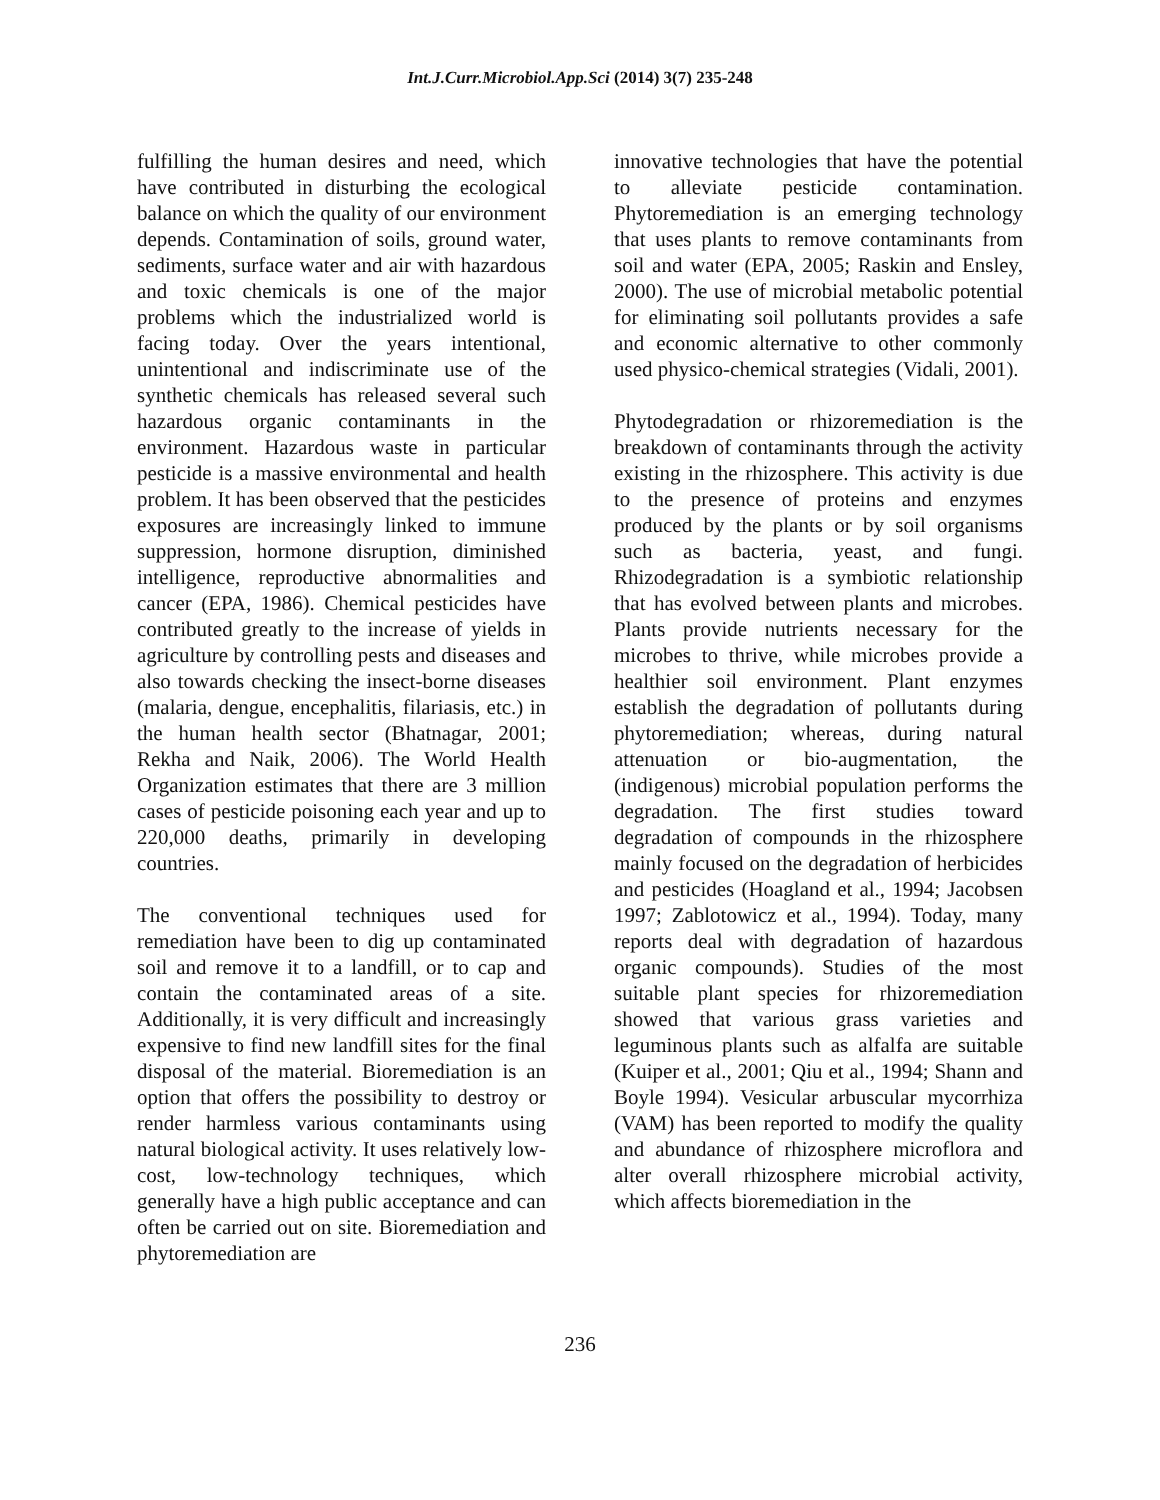Int.J.Curr.Microbiol.App.Sci (2014) 3(7) 235-248
fulfilling the human desires and need, which have contributed in disturbing the ecological balance on which the quality of our environment depends. Contamination of soils, ground water, sediments, surface water and air with hazardous and toxic chemicals is one of the major problems which the industrialized world is facing today. Over the years intentional, unintentional and indiscriminate use of the synthetic chemicals has released several such hazardous organic contaminants in the environment. Hazardous waste in particular pesticide is a massive environmental and health problem. It has been observed that the pesticides exposures are increasingly linked to immune suppression, hormone disruption, diminished intelligence, reproductive abnormalities and cancer (EPA, 1986). Chemical pesticides have contributed greatly to the increase of yields in agriculture by controlling pests and diseases and also towards checking the insect-borne diseases (malaria, dengue, encephalitis, filariasis, etc.) in the human health sector (Bhatnagar, 2001; Rekha and Naik, 2006). The World Health Organization estimates that there are 3 million cases of pesticide poisoning each year and up to 220,000 deaths, primarily in developing countries.
The conventional techniques used for remediation have been to dig up contaminated soil and remove it to a landfill, or to cap and contain the contaminated areas of a site. Additionally, it is very difficult and increasingly expensive to find new landfill sites for the final disposal of the material. Bioremediation is an option that offers the possibility to destroy or render harmless various contaminants using natural biological activity. It uses relatively low-cost, low-technology techniques, which generally have a high public acceptance and can often be carried out on site. Bioremediation and phytoremediation are
innovative technologies that have the potential to alleviate pesticide contamination. Phytoremediation is an emerging technology that uses plants to remove contaminants from soil and water (EPA, 2005; Raskin and Ensley, 2000). The use of microbial metabolic potential for eliminating soil pollutants provides a safe and economic alternative to other commonly used physico-chemical strategies (Vidali, 2001).
Phytodegradation or rhizoremediation is the breakdown of contaminants through the activity existing in the rhizosphere. This activity is due to the presence of proteins and enzymes produced by the plants or by soil organisms such as bacteria, yeast, and fungi. Rhizodegradation is a symbiotic relationship that has evolved between plants and microbes. Plants provide nutrients necessary for the microbes to thrive, while microbes provide a healthier soil environment. Plant enzymes establish the degradation of pollutants during phytoremediation; whereas, during natural attenuation or bio-augmentation, the (indigenous) microbial population performs the degradation. The first studies toward degradation of compounds in the rhizosphere mainly focused on the degradation of herbicides and pesticides (Hoagland et al., 1994; Jacobsen 1997; Zablotowicz et al., 1994). Today, many reports deal with degradation of hazardous organic compounds). Studies of the most suitable plant species for rhizoremediation showed that various grass varieties and leguminous plants such as alfalfa are suitable (Kuiper et al., 2001; Qiu et al., 1994; Shann and Boyle 1994). Vesicular arbuscular mycorrhiza (VAM) has been reported to modify the quality and abundance of rhizosphere microflora and alter overall rhizosphere microbial activity, which affects bioremediation in the
236